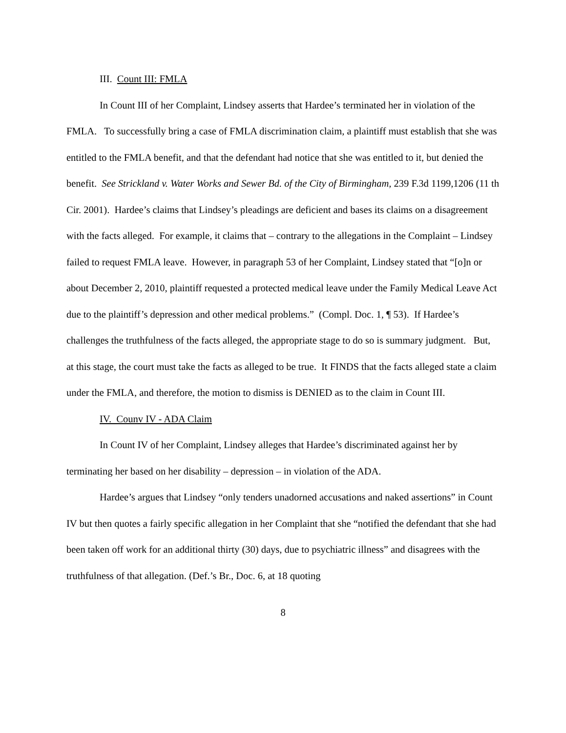III. Count III: FMLA
In Count III of her Complaint, Lindsey asserts that Hardee’s terminated her in violation of the FMLA. To successfully bring a case of FMLA discrimination claim, a plaintiff must establish that she was entitled to the FMLA benefit, and that the defendant had notice that she was entitled to it, but denied the benefit. See Strickland v. Water Works and Sewer Bd. of the City of Birmingham, 239 F.3d 1199,1206 (11 th Cir. 2001). Hardee’s claims that Lindsey’s pleadings are deficient and bases its claims on a disagreement with the facts alleged. For example, it claims that – contrary to the allegations in the Complaint – Lindsey failed to request FMLA leave. However, in paragraph 53 of her Complaint, Lindsey stated that “[o]n or about December 2, 2010, plaintiff requested a protected medical leave under the Family Medical Leave Act due to the plaintiff’s depression and other medical problems.” (Compl. Doc. 1, ¶ 53). If Hardee’s challenges the truthfulness of the facts alleged, the appropriate stage to do so is summary judgment. But, at this stage, the court must take the facts as alleged to be true. It FINDS that the facts alleged state a claim under the FMLA, and therefore, the motion to dismiss is DENIED as to the claim in Count III.
IV. Counv IV - ADA Claim
In Count IV of her Complaint, Lindsey alleges that Hardee’s discriminated against her by terminating her based on her disability – depression – in violation of the ADA.
Hardee’s argues that Lindsey “only tenders unadorned accusations and naked assertions” in Count IV but then quotes a fairly specific allegation in her Complaint that she “notified the defendant that she had been taken off work for an additional thirty (30) days, due to psychiatric illness” and disagrees with the truthfulness of that allegation. (Def.’s Br., Doc. 6, at 18 quoting
8